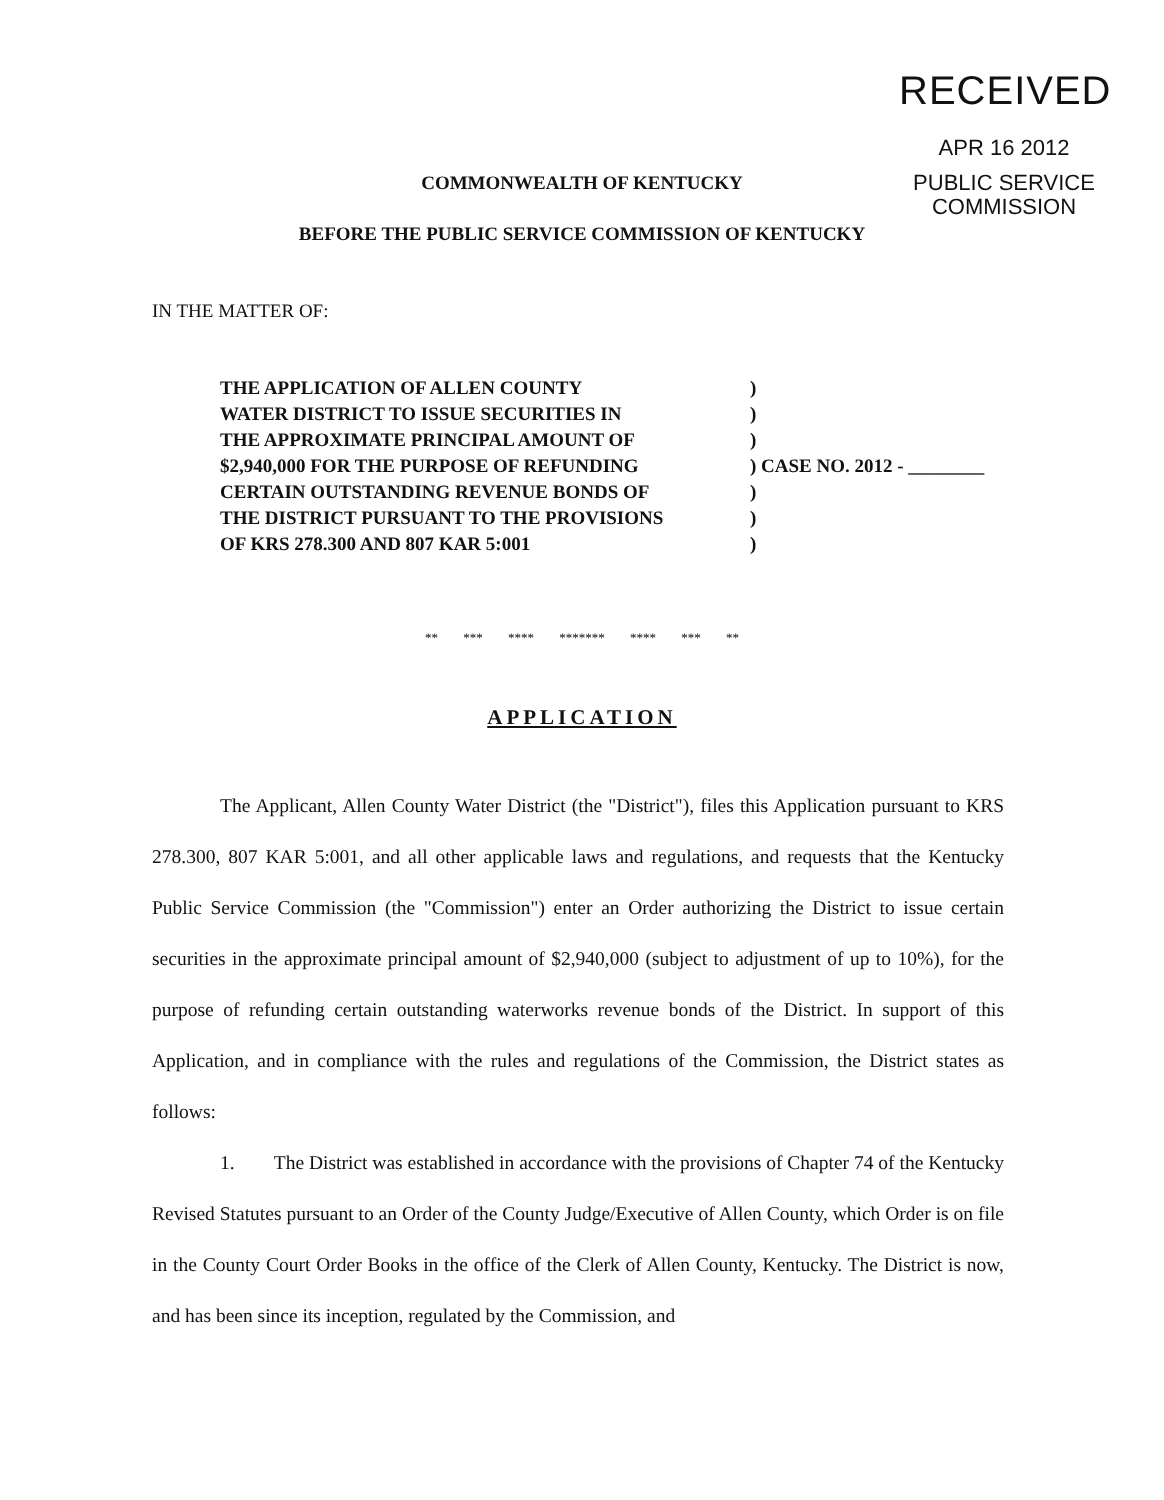RECEIVED
APR 16 2012
PUBLIC SERVICE
COMMISSION
COMMONWEALTH OF KENTUCKY
BEFORE THE PUBLIC SERVICE COMMISSION OF KENTUCKY
IN THE MATTER OF:
| THE APPLICATION OF ALLEN COUNTY | ) | |
| WATER DISTRICT TO ISSUE SECURITIES IN | ) | |
| THE APPROXIMATE PRINCIPAL AMOUNT OF | ) | |
| $2,940,000 FOR THE PURPOSE OF REFUNDING | ) | CASE NO. 2012 - ________ |
| CERTAIN OUTSTANDING REVENUE BONDS OF | ) | |
| THE DISTRICT PURSUANT TO THE PROVISIONS | ) | |
| OF KRS 278.300 AND 807 KAR 5:001 | ) | |
** *** **** ******* **** *** **
APPLICATION
The Applicant, Allen County Water District (the "District"), files this Application pursuant to KRS 278.300, 807 KAR 5:001, and all other applicable laws and regulations, and requests that the Kentucky Public Service Commission (the "Commission") enter an Order authorizing the District to issue certain securities in the approximate principal amount of $2,940,000 (subject to adjustment of up to 10%), for the purpose of refunding certain outstanding waterworks revenue bonds of the District. In support of this Application, and in compliance with the rules and regulations of the Commission, the District states as follows:
1. The District was established in accordance with the provisions of Chapter 74 of the Kentucky Revised Statutes pursuant to an Order of the County Judge/Executive of Allen County, which Order is on file in the County Court Order Books in the office of the Clerk of Allen County, Kentucky. The District is now, and has been since its inception, regulated by the Commission, and